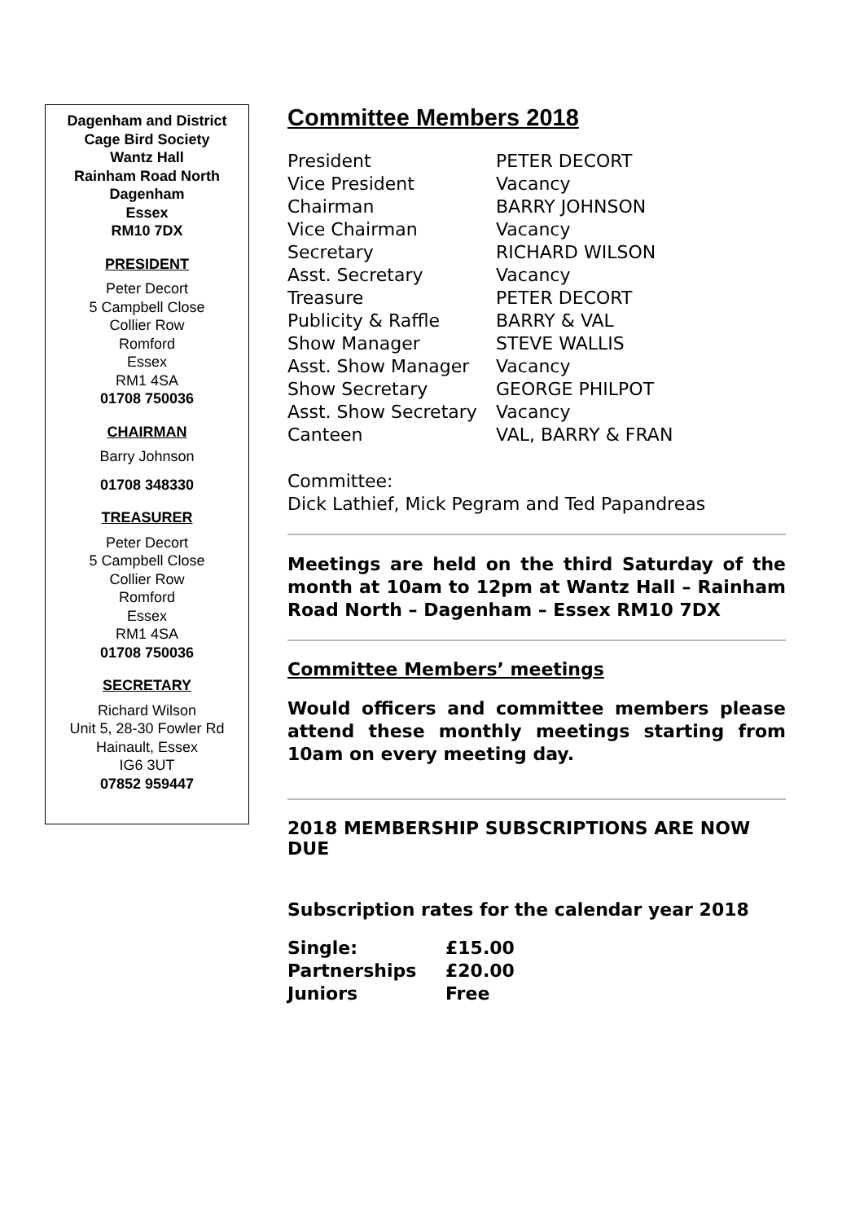Dagenham and District
Cage Bird Society
Wantz Hall
Rainham Road North
Dagenham
Essex
RM10 7DX
PRESIDENT
Peter Decort
5 Campbell Close
Collier Row
Romford
Essex
RM1 4SA
01708 750036
CHAIRMAN
Barry Johnson
01708 348330
TREASURER
Peter Decort
5 Campbell Close
Collier Row
Romford
Essex
RM1 4SA
01708 750036
SECRETARY
Richard Wilson
Unit 5, 28-30 Fowler Rd
Hainault, Essex
IG6 3UT
07852 959447
Committee Members 2018
| President | PETER DECORT |
| Vice President | Vacancy |
| Chairman | BARRY JOHNSON |
| Vice Chairman | Vacancy |
| Secretary | RICHARD WILSON |
| Asst. Secretary | Vacancy |
| Treasure | PETER DECORT |
| Publicity & Raffle | BARRY & VAL |
| Show Manager | STEVE WALLIS |
| Asst. Show Manager | Vacancy |
| Show Secretary | GEORGE PHILPOT |
| Asst. Show Secretary | Vacancy |
| Canteen | VAL, BARRY & FRAN |
Committee:
Dick Lathief, Mick Pegram and Ted Papandreas
Meetings are held on the third Saturday of the month at 10am to 12pm at Wantz Hall – Rainham Road North – Dagenham – Essex RM10 7DX
Committee Members’ meetings
Would officers and committee members please attend these monthly meetings starting from 10am on every meeting day.
2018 MEMBERSHIP SUBSCRIPTIONS ARE NOW DUE
Subscription rates for the calendar year 2018
| Single: | £15.00 |
| Partnerships | £20.00 |
| Juniors | Free |